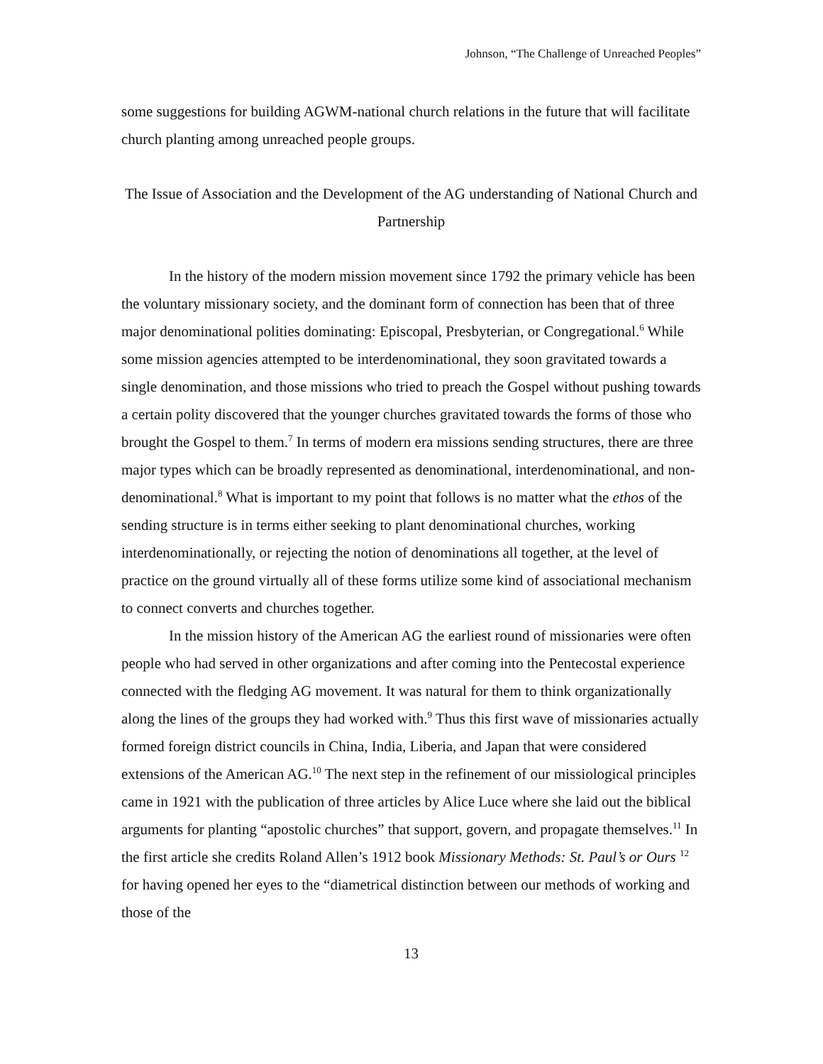Johnson, “The Challenge of Unreached Peoples”
some suggestions for building AGWM-national church relations in the future that will facilitate church planting among unreached people groups.
The Issue of Association and the Development of the AG understanding of National Church and Partnership
In the history of the modern mission movement since 1792 the primary vehicle has been the voluntary missionary society, and the dominant form of connection has been that of three major denominational polities dominating: Episcopal, Presbyterian, or Congregational.<sup>6</sup> While some mission agencies attempted to be interdenominational, they soon gravitated towards a single denomination, and those missions who tried to preach the Gospel without pushing towards a certain polity discovered that the younger churches gravitated towards the forms of those who brought the Gospel to them.<sup>7</sup> In terms of modern era missions sending structures, there are three major types which can be broadly represented as denominational, interdenominational, and non-denominational.<sup>8</sup> What is important to my point that follows is no matter what the ethos of the sending structure is in terms either seeking to plant denominational churches, working interdenominationally, or rejecting the notion of denominations all together, at the level of practice on the ground virtually all of these forms utilize some kind of associational mechanism to connect converts and churches together.
In the mission history of the American AG the earliest round of missionaries were often people who had served in other organizations and after coming into the Pentecostal experience connected with the fledging AG movement. It was natural for them to think organizationally along the lines of the groups they had worked with.<sup>9</sup> Thus this first wave of missionaries actually formed foreign district councils in China, India, Liberia, and Japan that were considered extensions of the American AG.<sup>10</sup> The next step in the refinement of our missiological principles came in 1921 with the publication of three articles by Alice Luce where she laid out the biblical arguments for planting “apostolic churches” that support, govern, and propagate themselves.<sup>11</sup> In the first article she credits Roland Allen’s 1912 book Missionary Methods: St. Paul’s or Ours <sup>12</sup> for having opened her eyes to the “diametrical distinction between our methods of working and those of the
13